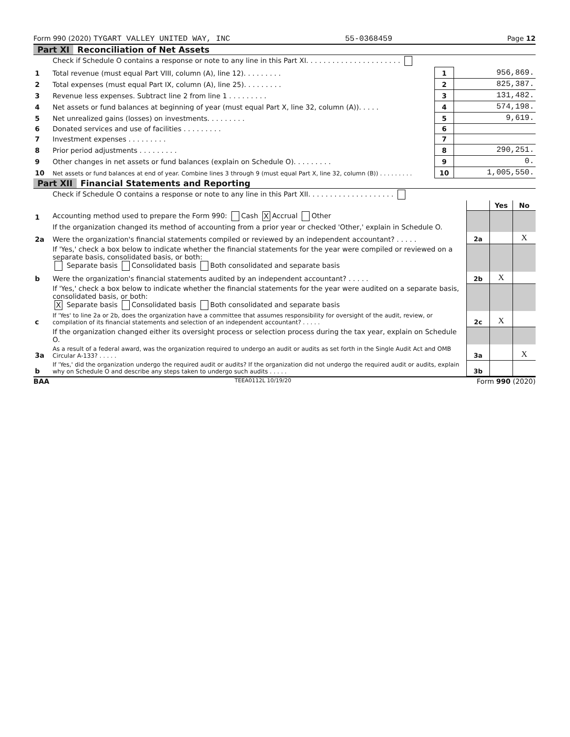Form 990 (2020) TYGART VALLEY UNITED WAY, INC 55-0368459 Page 12
Part XI Reconciliation of Net Assets
| | Check if Schedule O contains a response or note to any line in this Part XI. . . . . . . . . . . . . . . . . . . . . . | | |
| 1 | Total revenue (must equal Part VIII, column (A), line 12). . . . . . . . . | 1 | 956,869. |
| 2 | Total expenses (must equal Part IX, column (A), line 25). . . . . . . . . | 2 | 825,387. |
| 3 | Revenue less expenses. Subtract line 2 from line 1 . . . . . . . . . | 3 | 131,482. |
| 4 | Net assets or fund balances at beginning of year (must equal Part X, line 32, column (A)). . . . . | 4 | 574,198. |
| 5 | Net unrealized gains (losses) on investments. . . . . . . . . | 5 | 9,619. |
| 6 | Donated services and use of facilities . . . . . . . . . | 6 | |
| 7 | Investment expenses . . . . . . . . . | 7 | |
| 8 | Prior period adjustments . . . . . . . . . | 8 | 290,251. |
| 9 | Other changes in net assets or fund balances (explain on Schedule O). . . . . . . . . | 9 | 0. |
| 10 | Net assets or fund balances at end of year. Combine lines 3 through 9 (must equal Part X, line 32, column (B)) . . . . . . . . . | 10 | 1,005,550. |
Part XII Financial Statements and Reporting
| | Check if Schedule O contains a response or note to any line in this Part XII. . . . . . . . . . . . . . . . . . . . | | | |
| | | | Yes | No |
| 1 | Accounting method used to prepare the Form 990: Cash X Accrual Other | | | |
| | If the organization changed its method of accounting from a prior year or checked 'Other,' explain in Schedule O. | | | |
| 2a | Were the organization's financial statements compiled or reviewed by an independent accountant? . . . . . | 2a | | X |
| | If 'Yes,' check a box below to indicate whether the financial statements for the year were compiled or reviewed on a separate basis, consolidated basis, or both: Separate basis Consolidated basis Both consolidated and separate basis | | | |
| b | Were the organization's financial statements audited by an independent accountant? . . . . . | 2b | X | |
| | If 'Yes,' check a box below to indicate whether the financial statements for the year were audited on a separate basis, consolidated basis, or both: X Separate basis Consolidated basis Both consolidated and separate basis | | | |
| c | If 'Yes' to line 2a or 2b, does the organization have a committee that assumes responsibility for oversight of the audit, review, or compilation of its financial statements and selection of an independent accountant? . . . . . | 2c | X | |
| | If the organization changed either its oversight process or selection process during the tax year, explain on Schedule O. | | | |
| 3a | As a result of a federal award, was the organization required to undergo an audit or audits as set forth in the Single Audit Act and OMB Circular A-133? . . . . . | 3a | | X |
| b | If 'Yes,' did the organization undergo the required audit or audits? If the organization did not undergo the required audit or audits, explain why on Schedule O and describe any steps taken to undergo such audits . . . . . | 3b | | |
BAA TEEA0112L 10/19/20 Form 990 (2020)